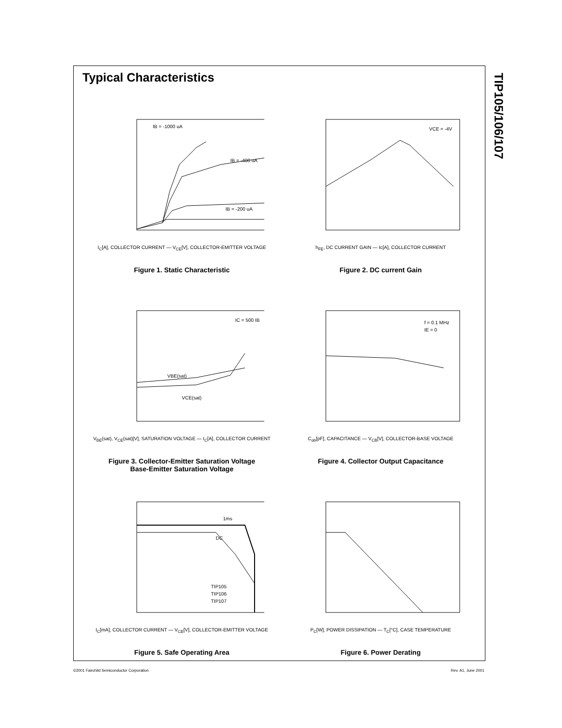TIP105/106/107
Typical Characteristics
IB = -1000 uA
IB = -400 uA
IB = -200 uA
I<sub>C</sub>[A], COLLECTOR CURRENT — V<sub>CE</sub>[V], COLLECTOR-EMITTER VOLTAGE
Figure 1. Static Characteristic
VCE = -4V
h<sub>FE</sub>, DC CURRENT GAIN — Ic[A], COLLECTOR CURRENT
Figure 2. DC current Gain
IC = 500 IB
VBE(sat)
VCE(sat)
V<sub>BE</sub>(sat), V<sub>CE</sub>(sat)[V], SATURATION VOLTAGE — I<sub>C</sub>[A], COLLECTOR CURRENT
Figure 3. Collector-Emitter Saturation Voltage
Base-Emitter Saturation Voltage
f = 0.1 MHz
IE = 0
C<sub>ob</sub>[pF], CAPACITANCE — V<sub>CB</sub>[V], COLLECTOR-BASE VOLTAGE
Figure 4. Collector Output Capacitance
1ms
DC
TIP105
TIP106
TIP107
I<sub>C</sub>[mA], COLLECTOR CURRENT — V<sub>CE</sub>[V], COLLECTOR-EMITTER VOLTAGE
Figure 5. Safe Operating Area
P<sub>C</sub>[W], POWER DISSIPATION — T<sub>C</sub>[°C], CASE TEMPERATURE
Figure 6. Power Derating
©2001 Fairchild Semiconductor Corporation Rev. A1, June 2001